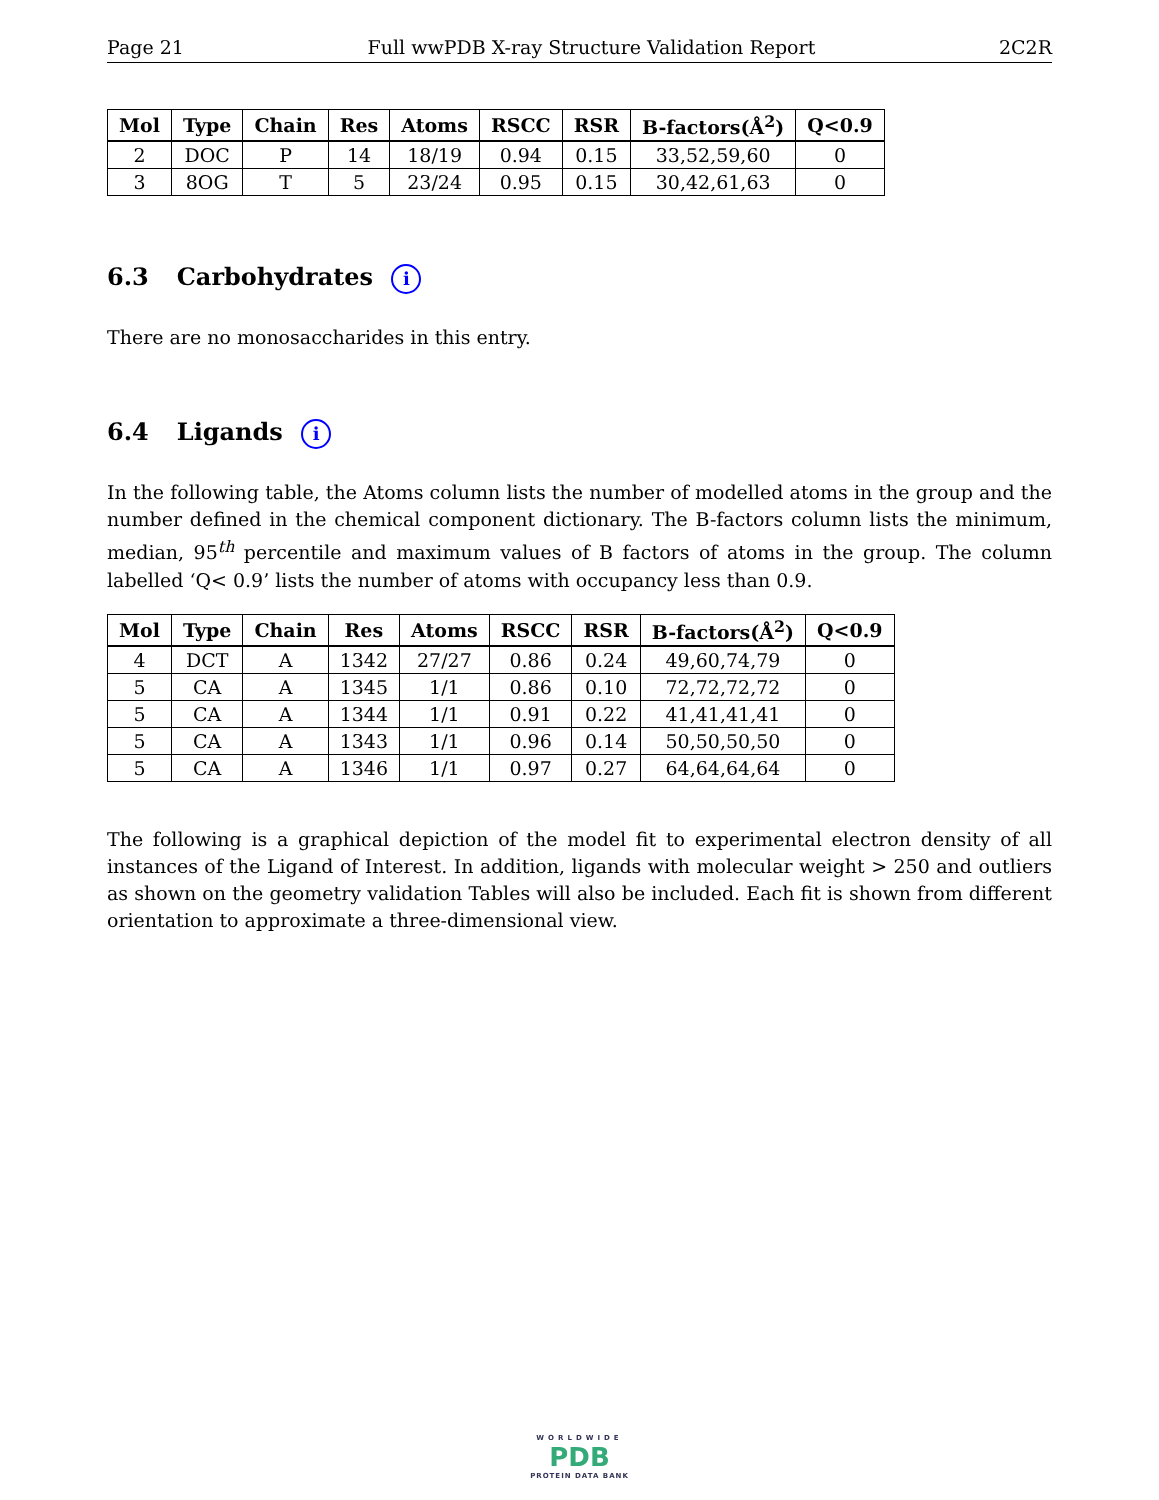Page 21 Full wwPDB X-ray Structure Validation Report 2C2R
| Mol | Type | Chain | Res | Atoms | RSCC | RSR | B-factors(Å<sup>2</sup>) | Q<0.9 |
| --- | --- | --- | --- | --- | --- | --- | --- | --- |
| 2 | DOC | P | 14 | 18/19 | 0.94 | 0.15 | 33,52,59,60 | 0 |
| 3 | 8OG | T | 5 | 23/24 | 0.95 | 0.15 | 30,42,61,63 | 0 |
6.3 Carbohydrates i
There are no monosaccharides in this entry.
6.4 Ligands i
In the following table, the Atoms column lists the number of modelled atoms in the group and the number defined in the chemical component dictionary. The B-factors column lists the minimum, median, 95<sup>th</sup> percentile and maximum values of B factors of atoms in the group. The column labelled ‘Q< 0.9’ lists the number of atoms with occupancy less than 0.9.
| Mol | Type | Chain | Res | Atoms | RSCC | RSR | B-factors(Å<sup>2</sup>) | Q<0.9 |
| --- | --- | --- | --- | --- | --- | --- | --- | --- |
| 4 | DCT | A | 1342 | 27/27 | 0.86 | 0.24 | 49,60,74,79 | 0 |
| 5 | CA | A | 1345 | 1/1 | 0.86 | 0.10 | 72,72,72,72 | 0 |
| 5 | CA | A | 1344 | 1/1 | 0.91 | 0.22 | 41,41,41,41 | 0 |
| 5 | CA | A | 1343 | 1/1 | 0.96 | 0.14 | 50,50,50,50 | 0 |
| 5 | CA | A | 1346 | 1/1 | 0.97 | 0.27 | 64,64,64,64 | 0 |
The following is a graphical depiction of the model fit to experimental electron density of all instances of the Ligand of Interest. In addition, ligands with molecular weight > 250 and outliers as shown on the geometry validation Tables will also be included. Each fit is shown from different orientation to approximate a three-dimensional view.
WORLDWIDE
PDB
PROTEIN DATA BANK